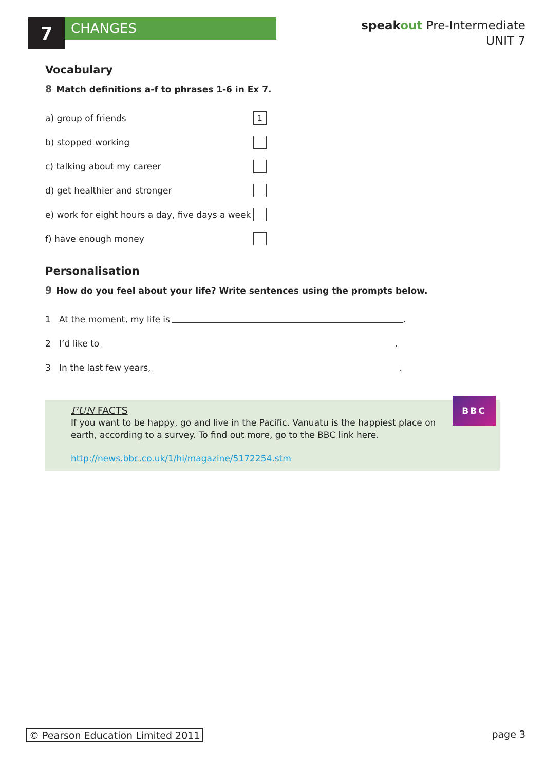7
CHANGES
speakout Pre-Intermediate
UNIT 7
Vocabulary
8 Match definitions a-f to phrases 1-6 in Ex 7.
a) group of friends
1
b) stopped working
c) talking about my career
d) get healthier and stronger
e) work for eight hours a day, five days a week
f) have enough money
Personalisation
9 How do you feel about your life? Write sentences using the prompts below.
1 At the moment, my life is .
2 I’d like to .
3 In the last few years, .
FUN FACTS
If you want to be happy, go and live in the Pacific. Vanuatu is the happiest place on earth, according to a survey. To find out more, go to the BBC link here.
http://news.bbc.co.uk/1/hi/magazine/5172254.stm
BBC
© Pearson Education Limited 2011 page 3